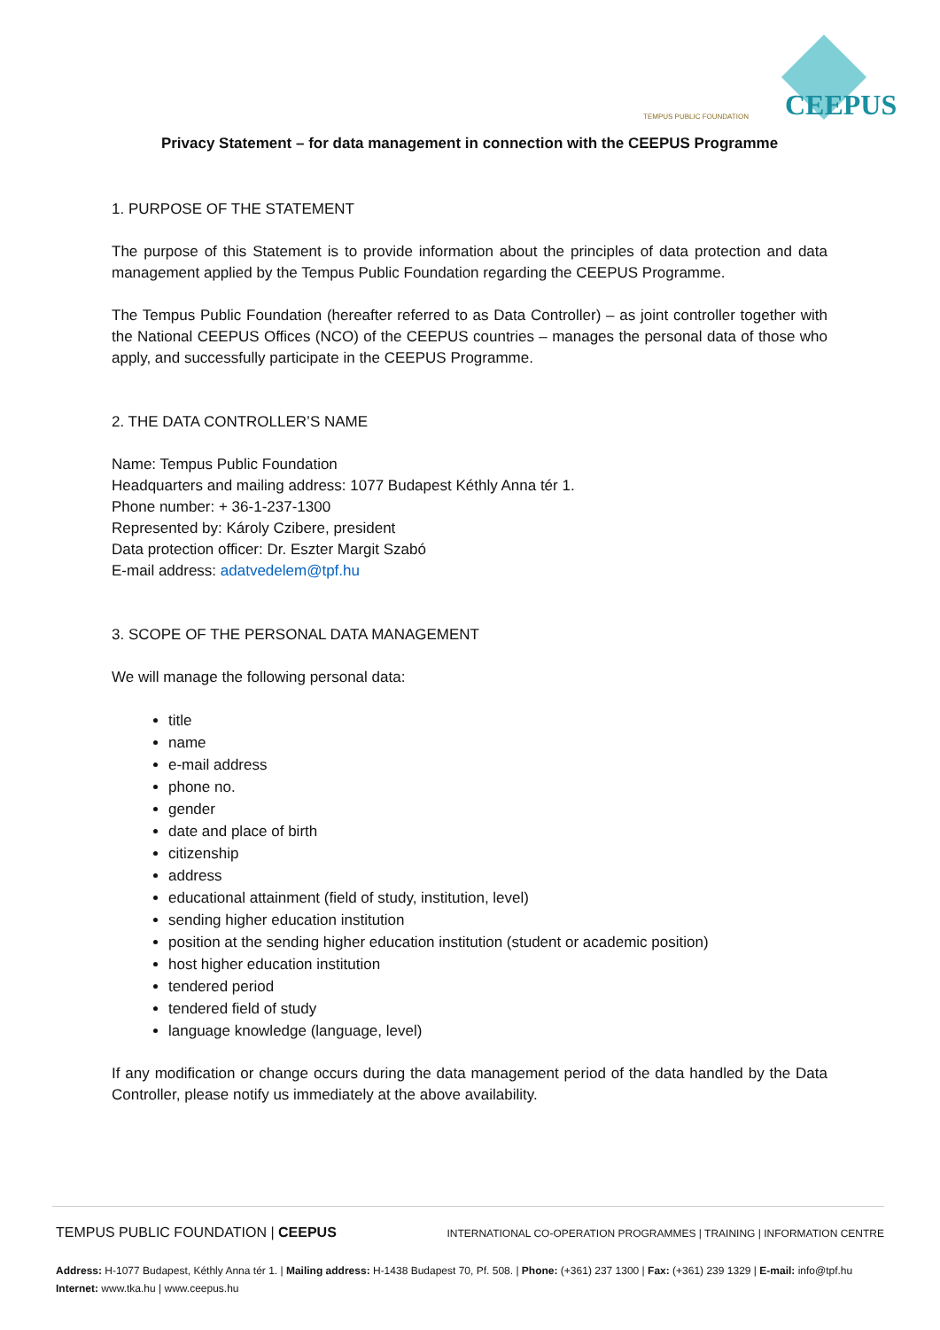TEMPUS PUBLIC FOUNDATION CEEPUS
Privacy Statement – for data management in connection with the CEEPUS Programme
1. PURPOSE OF THE STATEMENT
The purpose of this Statement is to provide information about the principles of data protection and data management applied by the Tempus Public Foundation regarding the CEEPUS Programme.
The Tempus Public Foundation (hereafter referred to as Data Controller) – as joint controller together with the National CEEPUS Offices (NCO) of the CEEPUS countries – manages the personal data of those who apply, and successfully participate in the CEEPUS Programme.
2. THE DATA CONTROLLER’S NAME
Name: Tempus Public Foundation
Headquarters and mailing address: 1077 Budapest Kéthly Anna tér 1.
Phone number: + 36-1-237-1300
Represented by: Károly Czibere, president
Data protection officer: Dr. Eszter Margit Szabó
E-mail address: adatvedelem@tpf.hu
3. SCOPE OF THE PERSONAL DATA MANAGEMENT
We will manage the following personal data:
title
name
e-mail address
phone no.
gender
date and place of birth
citizenship
address
educational attainment (field of study, institution, level)
sending higher education institution
position at the sending higher education institution (student or academic position)
host higher education institution
tendered period
tendered field of study
language knowledge (language, level)
If any modification or change occurs during the data management period of the data handled by the Data Controller, please notify us immediately at the above availability.
TEMPUS PUBLIC FOUNDATION | CEEPUS INTERNATIONAL CO-OPERATION PROGRAMMES | TRAINING | INFORMATION CENTRE
Address: H-1077 Budapest, Kéthly Anna tér 1. | Mailing address: H-1438 Budapest 70, Pf. 508. | Phone: (+361) 237 1300 | Fax: (+361) 239 1329 | E-mail: info@tpf.hu
Internet: www.tka.hu | www.ceepus.hu